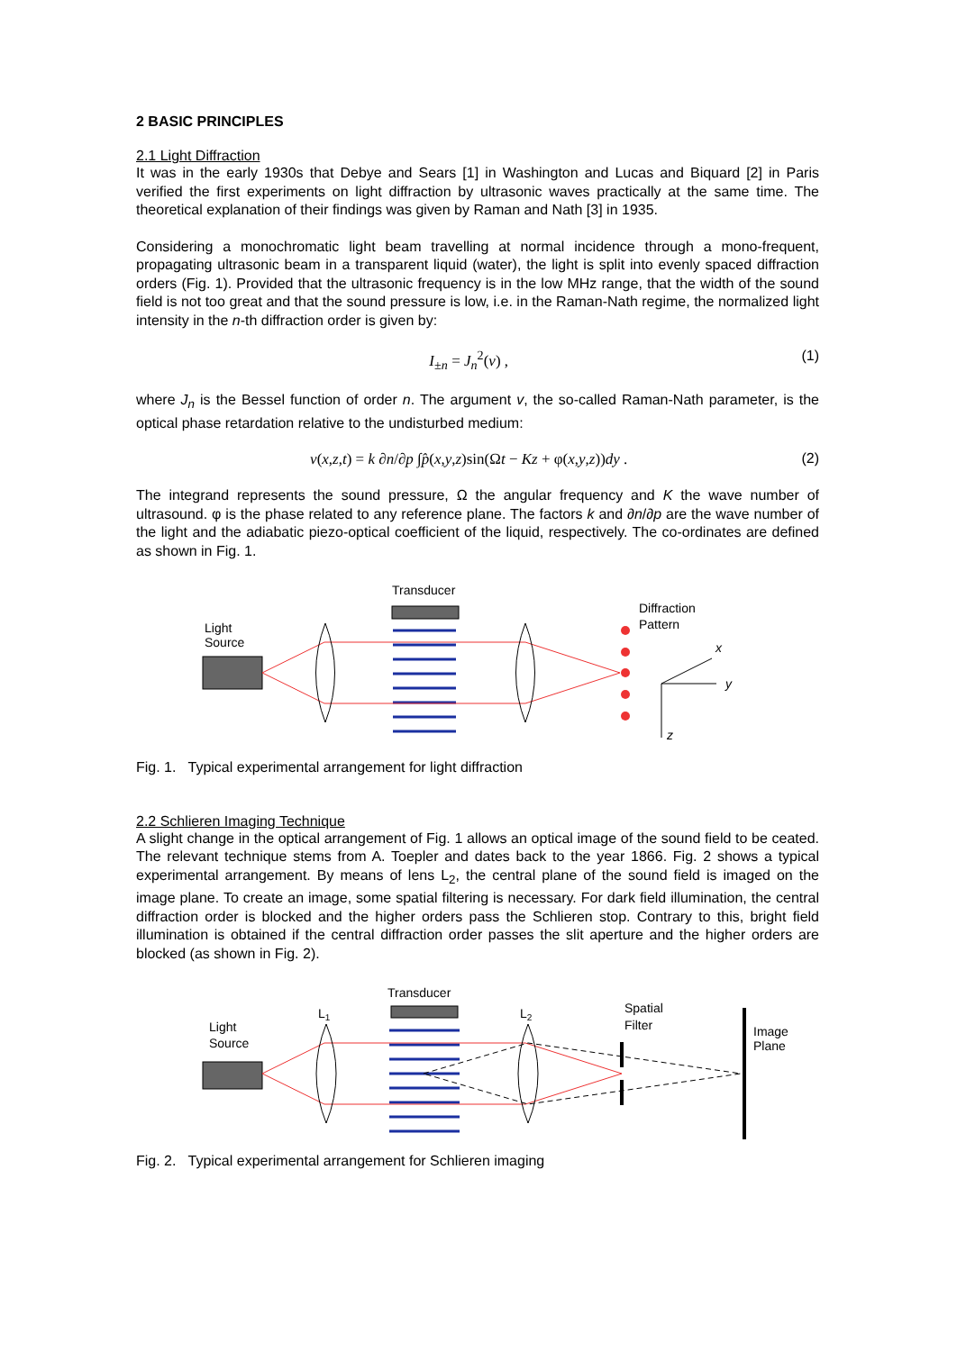2 BASIC PRINCIPLES
2.1 Light Diffraction
It was in the early 1930s that Debye and Sears [1] in Washington and Lucas and Biquard [2] in Paris verified the first experiments on light diffraction by ultrasonic waves practically at the same time. The theoretical explanation of their findings was given by Raman and Nath [3] in 1935.
Considering a monochromatic light beam travelling at normal incidence through a mono-frequent, propagating ultrasonic beam in a transparent liquid (water), the light is split into evenly spaced diffraction orders (Fig. 1). Provided that the ultrasonic frequency is in the low MHz range, that the width of the sound field is not too great and that the sound pressure is low, i.e. in the Raman-Nath regime, the normalized light intensity in the n-th diffraction order is given by:
I<sub>±n</sub> = J<sub>n</sub><sup>2</sup>(v) , (1)
where J<sub>n</sub> is the Bessel function of order n. The argument v, the so-called Raman-Nath parameter, is the optical phase retardation relative to the undisturbed medium:
v(x,z,t) = k ∂n/∂p ∫p̂(x,y,z)sin(Ωt − Kz + φ(x,y,z))dy . (2)
The integrand represents the sound pressure, Ω the angular frequency and K the wave number of ultrasound. φ is the phase related to any reference plane. The factors k and ∂n/∂p are the wave number of the light and the adiabatic piezo-optical coefficient of the liquid, respectively. The co-ordinates are defined as shown in Fig. 1.
Transducer
Light
Source
Diffraction
Pattern
x
y
z
Fig. 1. Typical experimental arrangement for light diffraction
2.2 Schlieren Imaging Technique
A slight change in the optical arrangement of Fig. 1 allows an optical image of the sound field to be ceated. The relevant technique stems from A. Toepler and dates back to the year 1866. Fig. 2 shows a typical experimental arrangement. By means of lens L<sub>2</sub>, the central plane of the sound field is imaged on the image plane. To create an image, some spatial filtering is necessary. For dark field illumination, the central diffraction order is blocked and the higher orders pass the Schlieren stop. Contrary to this, bright field illumination is obtained if the central diffraction order passes the slit aperture and the higher orders are blocked (as shown in Fig. 2).
Transducer
Light
Source
L1
L2
Spatial
Filter
Image
Plane
Fig. 2. Typical experimental arrangement for Schlieren imaging